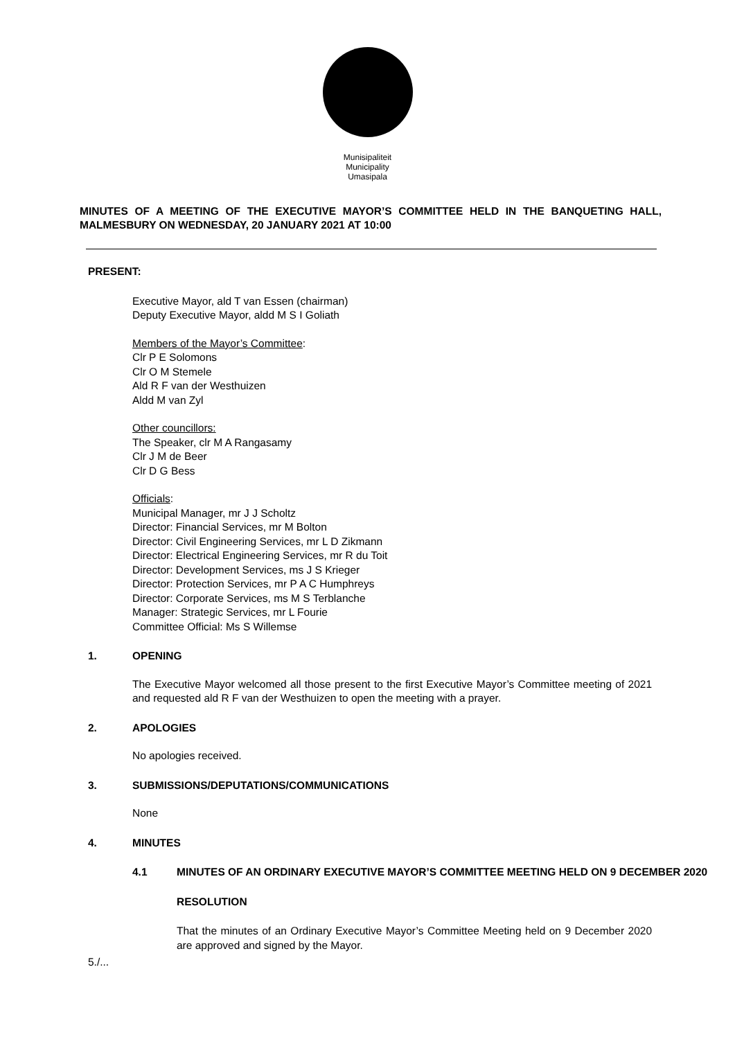Munisipaliteit
Municipality
Umasipala
MINUTES OF A MEETING OF THE EXECUTIVE MAYOR’S COMMITTEE HELD IN THE BANQUETING HALL, MALMESBURY ON WEDNESDAY, 20 JANUARY 2021 AT 10:00
PRESENT:
Executive Mayor, ald T van Essen (chairman)
Deputy Executive Mayor, aldd M S I Goliath
Members of the Mayor’s Committee:
Clr P E Solomons
Clr O M Stemele
Ald R F van der Westhuizen
Aldd M van Zyl
Other councillors:
The Speaker, clr M A Rangasamy
Clr J M de Beer
Clr D G Bess
Officials:
Municipal Manager, mr J J Scholtz
Director: Financial Services, mr M Bolton
Director: Civil Engineering Services, mr L D Zikmann
Director: Electrical Engineering Services, mr R du Toit
Director: Development Services, ms J S Krieger
Director: Protection Services, mr P A C Humphreys
Director: Corporate Services, ms M S Terblanche
Manager: Strategic Services, mr L Fourie
Committee Official: Ms S Willemse
1. OPENING
The Executive Mayor welcomed all those present to the first Executive Mayor’s Committee meeting of 2021 and requested ald R F van der Westhuizen to open the meeting with a prayer.
2. APOLOGIES
No apologies received.
3. SUBMISSIONS/DEPUTATIONS/COMMUNICATIONS
None
4. MINUTES
4.1 MINUTES OF AN ORDINARY EXECUTIVE MAYOR’S COMMITTEE MEETING HELD ON 9 DECEMBER 2020
RESOLUTION
That the minutes of an Ordinary Executive Mayor’s Committee Meeting held on 9 December 2020 are approved and signed by the Mayor.
5./...